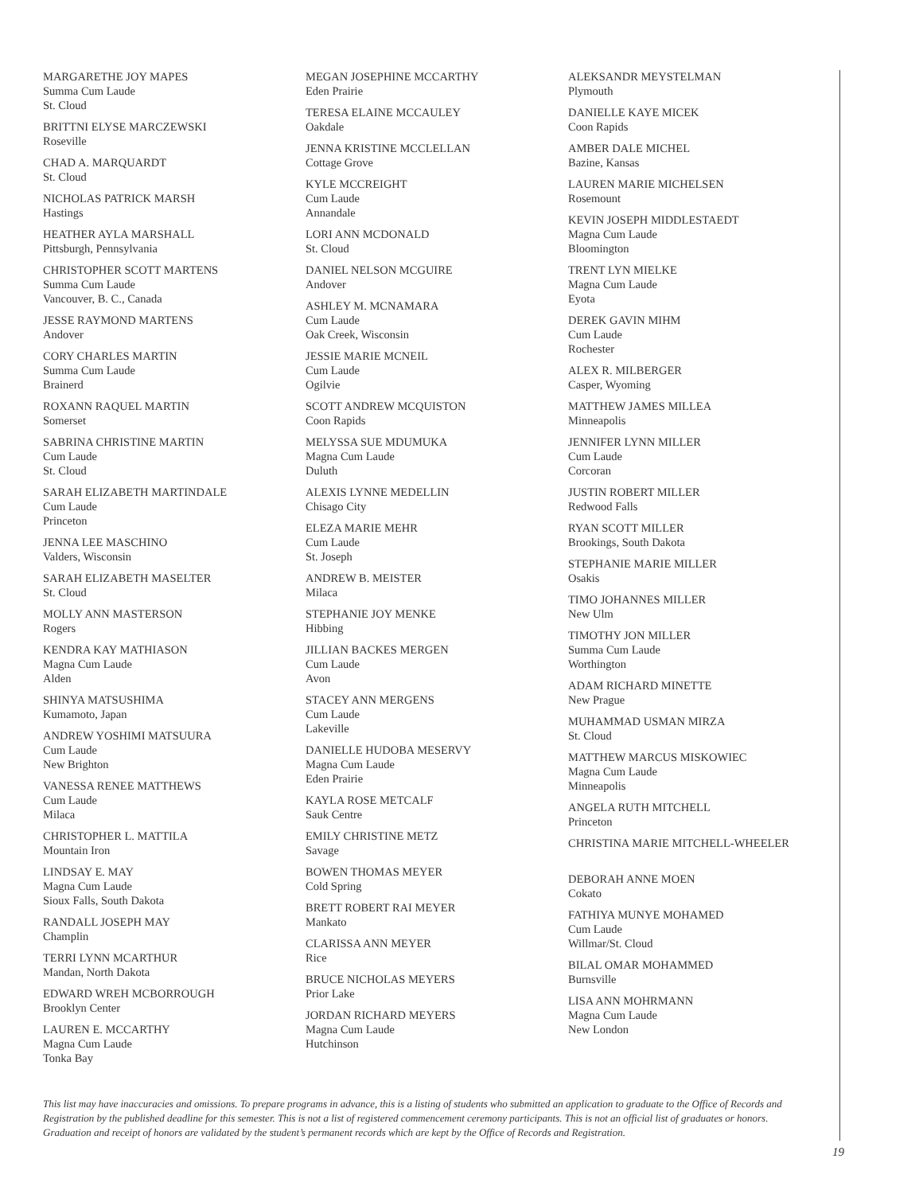MARGARETHE JOY MAPES
Summa Cum Laude
St. Cloud
BRITTNI ELYSE MARCZEWSKI
Roseville
CHAD A. MARQUARDT
St. Cloud
NICHOLAS PATRICK MARSH
Hastings
HEATHER AYLA MARSHALL
Pittsburgh, Pennsylvania
CHRISTOPHER SCOTT MARTENS
Summa Cum Laude
Vancouver, B. C., Canada
JESSE RAYMOND MARTENS
Andover
CORY CHARLES MARTIN
Summa Cum Laude
Brainerd
ROXANN RAQUEL MARTIN
Somerset
SABRINA CHRISTINE MARTIN
Cum Laude
St. Cloud
SARAH ELIZABETH MARTINDALE
Cum Laude
Princeton
JENNA LEE MASCHINO
Valders, Wisconsin
SARAH ELIZABETH MASELTER
St. Cloud
MOLLY ANN MASTERSON
Rogers
KENDRA KAY MATHIASON
Magna Cum Laude
Alden
SHINYA MATSUSHIMA
Kumamoto, Japan
ANDREW YOSHIMI MATSUURA
Cum Laude
New Brighton
VANESSA RENEE MATTHEWS
Cum Laude
Milaca
CHRISTOPHER L. MATTILA
Mountain Iron
LINDSAY E. MAY
Magna Cum Laude
Sioux Falls, South Dakota
RANDALL JOSEPH MAY
Champlin
TERRI LYNN MCARTHUR
Mandan, North Dakota
EDWARD WREH MCBORROUGH
Brooklyn Center
LAUREN E. MCCARTHY
Magna Cum Laude
Tonka Bay
MEGAN JOSEPHINE MCCARTHY
Eden Prairie
TERESA ELAINE MCCAULEY
Oakdale
JENNA KRISTINE MCCLELLAN
Cottage Grove
KYLE MCCREIGHT
Cum Laude
Annandale
LORI ANN MCDONALD
St. Cloud
DANIEL NELSON MCGUIRE
Andover
ASHLEY M. MCNAMARA
Cum Laude
Oak Creek, Wisconsin
JESSIE MARIE MCNEIL
Cum Laude
Ogilvie
SCOTT ANDREW MCQUISTON
Coon Rapids
MELYSSA SUE MDUMUKA
Magna Cum Laude
Duluth
ALEXIS LYNNE MEDELLIN
Chisago City
ELEZA MARIE MEHR
Cum Laude
St. Joseph
ANDREW B. MEISTER
Milaca
STEPHANIE JOY MENKE
Hibbing
JILLIAN BACKES MERGEN
Cum Laude
Avon
STACEY ANN MERGENS
Cum Laude
Lakeville
DANIELLE HUDOBA MESERVY
Magna Cum Laude
Eden Prairie
KAYLA ROSE METCALF
Sauk Centre
EMILY CHRISTINE METZ
Savage
BOWEN THOMAS MEYER
Cold Spring
BRETT ROBERT RAI MEYER
Mankato
CLARISSA ANN MEYER
Rice
BRUCE NICHOLAS MEYERS
Prior Lake
JORDAN RICHARD MEYERS
Magna Cum Laude
Hutchinson
ALEKSANDR MEYSTELMAN
Plymouth
DANIELLE KAYE MICEK
Coon Rapids
AMBER DALE MICHEL
Bazine, Kansas
LAUREN MARIE MICHELSEN
Rosemount
KEVIN JOSEPH MIDDLESTAEDT
Magna Cum Laude
Bloomington
TRENT LYN MIELKE
Magna Cum Laude
Eyota
DEREK GAVIN MIHM
Cum Laude
Rochester
ALEX R. MILBERGER
Casper, Wyoming
MATTHEW JAMES MILLEA
Minneapolis
JENNIFER LYNN MILLER
Cum Laude
Corcoran
JUSTIN ROBERT MILLER
Redwood Falls
RYAN SCOTT MILLER
Brookings, South Dakota
STEPHANIE MARIE MILLER
Osakis
TIMO JOHANNES MILLER
New Ulm
TIMOTHY JON MILLER
Summa Cum Laude
Worthington
ADAM RICHARD MINETTE
New Prague
MUHAMMAD USMAN MIRZA
St. Cloud
MATTHEW MARCUS MISKOWIEC
Magna Cum Laude
Minneapolis
ANGELA RUTH MITCHELL
Princeton
CHRISTINA MARIE MITCHELL-WHEELER
DEBORAH ANNE MOEN
Cokato
FATHIYA MUNYE MOHAMED
Cum Laude
Willmar/St. Cloud
BILAL OMAR MOHAMMED
Burnsville
LISA ANN MOHRMANN
Magna Cum Laude
New London
This list may have inaccuracies and omissions. To prepare programs in advance, this is a listing of students who submitted an application to graduate to the Office of Records and Registration by the published deadline for this semester. This is not a list of registered commencement ceremony participants. This is not an official list of graduates or honors. Graduation and receipt of honors are validated by the student’s permanent records which are kept by the Office of Records and Registration.
19